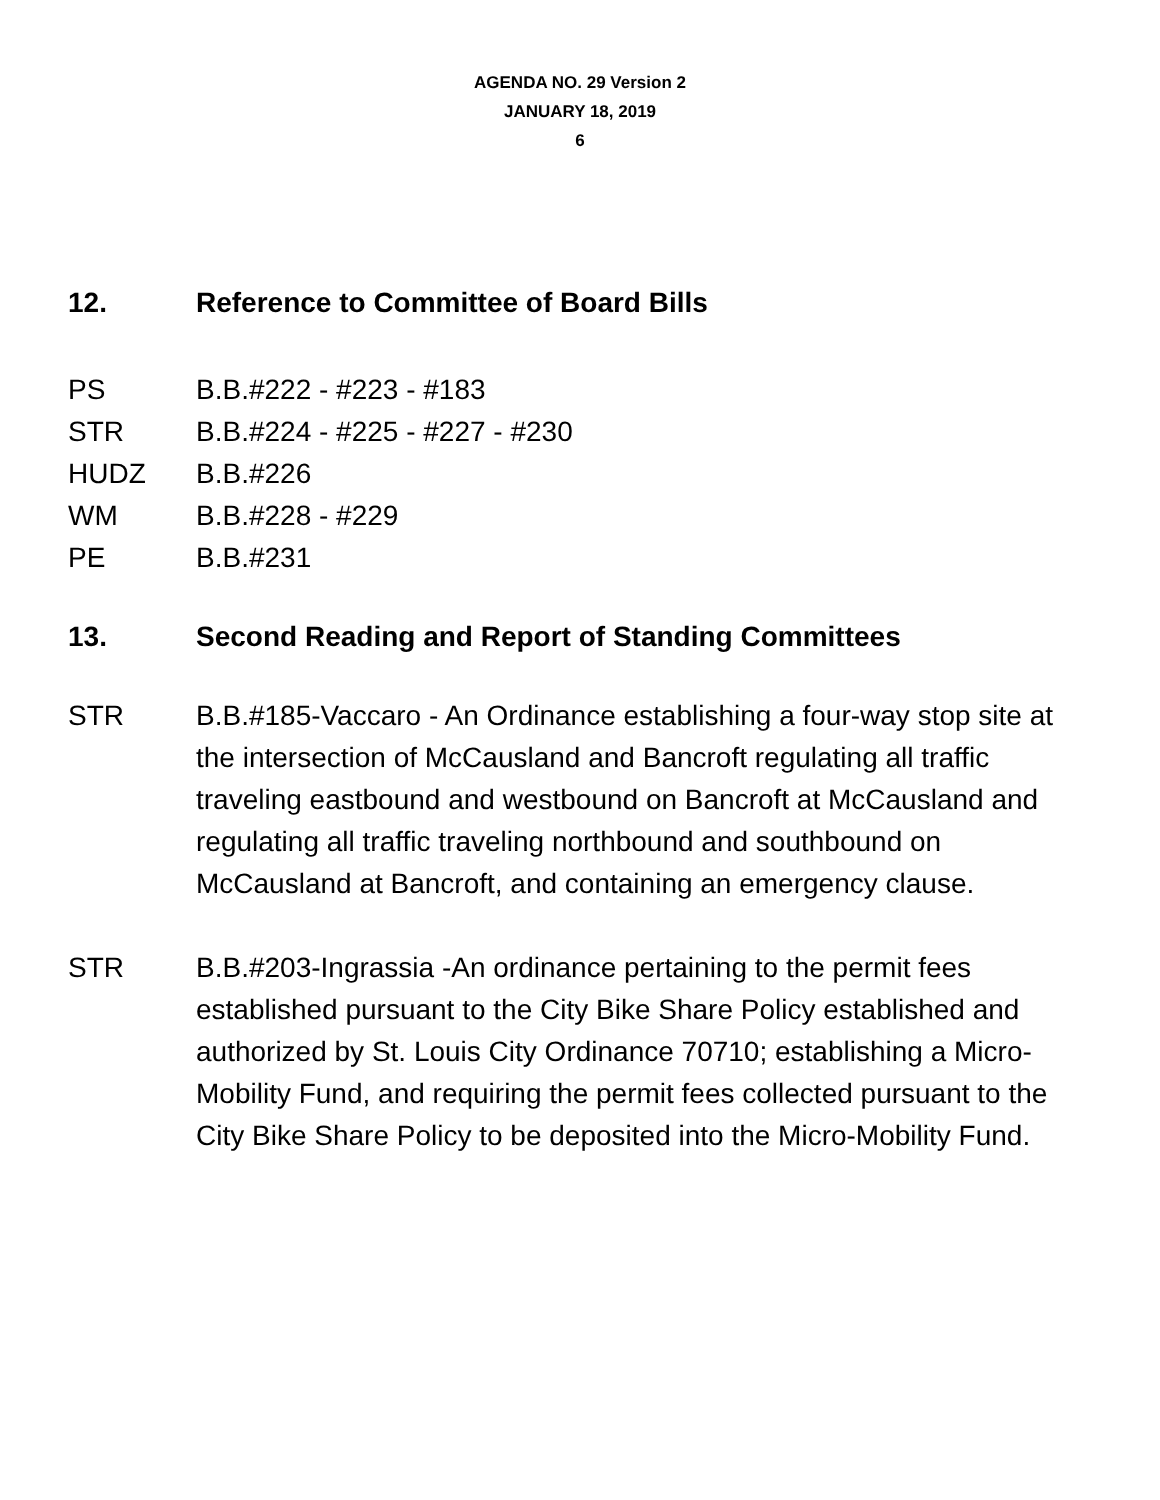AGENDA NO. 29 Version 2
JANUARY 18, 2019
6
12. Reference to Committee of Board Bills
PS B.B.#222 - #223 - #183
STR B.B.#224 - #225 - #227 - #230
HUDZ B.B.#226
WM B.B.#228 - #229
PE B.B.#231
13. Second Reading and Report of Standing Committees
STR B.B.#185-Vaccaro - An Ordinance establishing a four-way stop site at the intersection of McCausland and Bancroft regulating all traffic traveling eastbound and westbound on Bancroft at McCausland and regulating all traffic traveling northbound and southbound on McCausland at Bancroft, and containing an emergency clause.
STR B.B.#203-Ingrassia -An ordinance pertaining to the permit fees established pursuant to the City Bike Share Policy established and authorized by St. Louis City Ordinance 70710; establishing a Micro-Mobility Fund, and requiring the permit fees collected pursuant to the City Bike Share Policy to be deposited into the Micro-Mobility Fund.